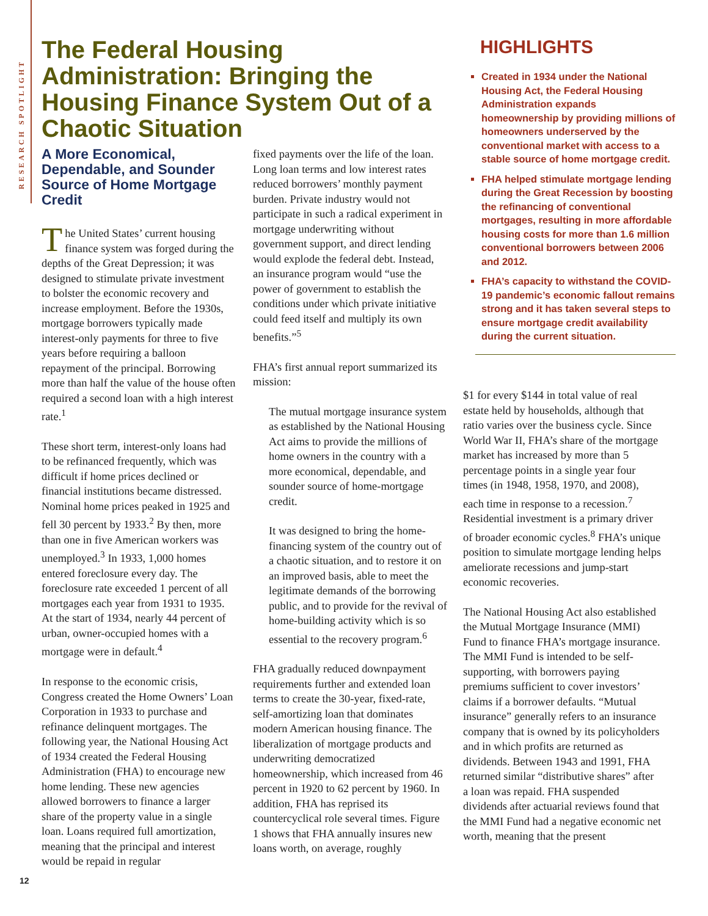RESEARCH SPOTLIGHT
The Federal Housing Administration: Bringing the Housing Finance System Out of a Chaotic Situation
HIGHLIGHTS
Created in 1934 under the National Housing Act, the Federal Housing Administration expands homeownership by providing millions of homeowners underserved by the conventional market with access to a stable source of home mortgage credit.
FHA helped stimulate mortgage lending during the Great Recession by boosting the refinancing of conventional mortgages, resulting in more affordable housing costs for more than 1.6 million conventional borrowers between 2006 and 2012.
FHA’s capacity to withstand the COVID-19 pandemic’s economic fallout remains strong and it has taken several steps to ensure mortgage credit availability during the current situation.
A More Economical, Dependable, and Sounder Source of Home Mortgage Credit
The United States’ current housing finance system was forged during the depths of the Great Depression; it was designed to stimulate private investment to bolster the economic recovery and increase employment. Before the 1930s, mortgage borrowers typically made interest-only payments for three to five years before requiring a balloon repayment of the principal. Borrowing more than half the value of the house often required a second loan with a high interest rate.<sup>1</sup>
These short term, interest-only loans had to be refinanced frequently, which was difficult if home prices declined or financial institutions became distressed. Nominal home prices peaked in 1925 and fell 30 percent by 1933.<sup>2</sup> By then, more than one in five American workers was unemployed.<sup>3</sup> In 1933, 1,000 homes entered foreclosure every day. The foreclosure rate exceeded 1 percent of all mortgages each year from 1931 to 1935. At the start of 1934, nearly 44 percent of urban, owner-occupied homes with a mortgage were in default.<sup>4</sup>
In response to the economic crisis, Congress created the Home Owners’ Loan Corporation in 1933 to purchase and refinance delinquent mortgages. The following year, the National Housing Act of 1934 created the Federal Housing Administration (FHA) to encourage new home lending. These new agencies allowed borrowers to finance a larger share of the property value in a single loan. Loans required full amortization, meaning that the principal and interest would be repaid in regular
fixed payments over the life of the loan. Long loan terms and low interest rates reduced borrowers’ monthly payment burden. Private industry would not participate in such a radical experiment in mortgage underwriting without government support, and direct lending would explode the federal debt. Instead, an insurance program would “use the power of government to establish the conditions under which private initiative could feed itself and multiply its own benefits.”<sup>5</sup>
FHA’s first annual report summarized its mission:
The mutual mortgage insurance system as established by the National Housing Act aims to provide the millions of home owners in the country with a more economical, dependable, and sounder source of home-mortgage credit.
It was designed to bring the home-financing system of the country out of a chaotic situation, and to restore it on an improved basis, able to meet the legitimate demands of the borrowing public, and to provide for the revival of home-building activity which is so essential to the recovery program.<sup>6</sup>
FHA gradually reduced downpayment requirements further and extended loan terms to create the 30-year, fixed-rate, self-amortizing loan that dominates modern American housing finance. The liberalization of mortgage products and underwriting democratized homeownership, which increased from 46 percent in 1920 to 62 percent by 1960. In addition, FHA has reprised its countercyclical role several times. Figure 1 shows that FHA annually insures new loans worth, on average, roughly
$1 for every $144 in total value of real estate held by households, although that ratio varies over the business cycle. Since World War II, FHA’s share of the mortgage market has increased by more than 5 percentage points in a single year four times (in 1948, 1958, 1970, and 2008), each time in response to a recession.<sup>7</sup> Residential investment is a primary driver of broader economic cycles.<sup>8</sup> FHA’s unique position to simulate mortgage lending helps ameliorate recessions and jump-start economic recoveries.
The National Housing Act also established the Mutual Mortgage Insurance (MMI) Fund to finance FHA’s mortgage insurance. The MMI Fund is intended to be self-supporting, with borrowers paying premiums sufficient to cover investors’ claims if a borrower defaults. “Mutual insurance” generally refers to an insurance company that is owned by its policyholders and in which profits are returned as dividends. Between 1943 and 1991, FHA returned similar “distributive shares” after a loan was repaid. FHA suspended dividends after actuarial reviews found that the MMI Fund had a negative economic net worth, meaning that the present
12